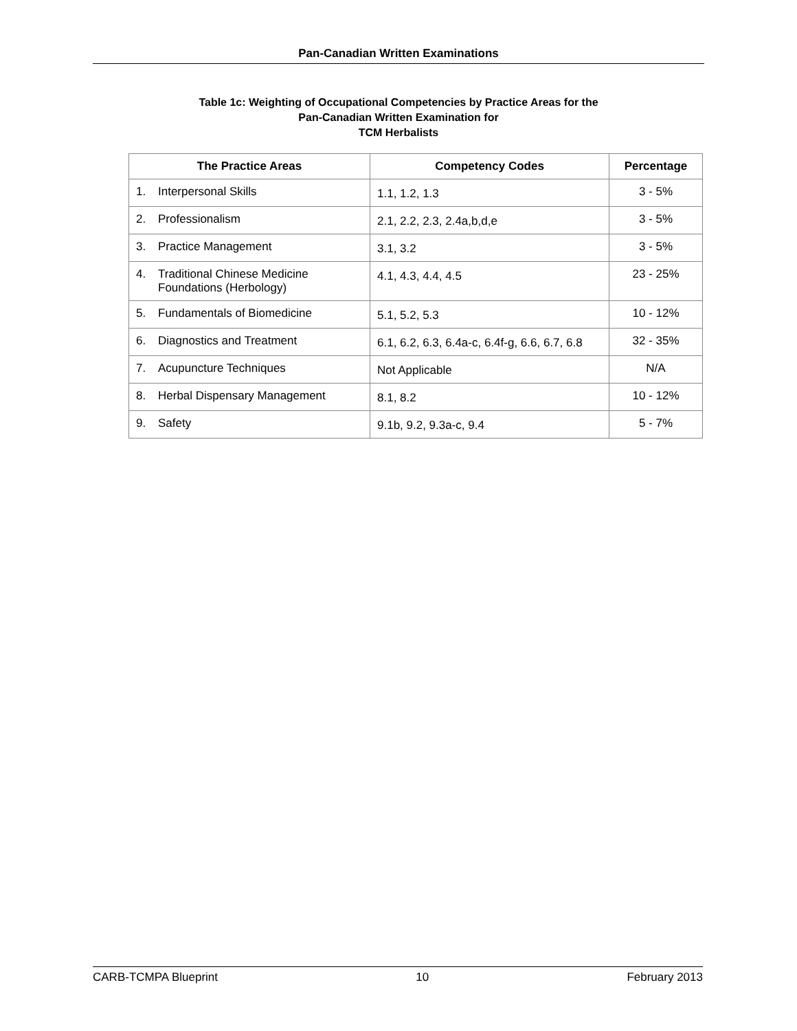Pan-Canadian Written Examinations
Table 1c: Weighting of Occupational Competencies by Practice Areas for the
Pan-Canadian Written Examination for
TCM Herbalists
| The Practice Areas | Competency Codes | Percentage |
| --- | --- | --- |
| 1. Interpersonal Skills | 1.1, 1.2, 1.3 | 3 - 5% |
| 2. Professionalism | 2.1, 2.2, 2.3, 2.4a,b,d,e | 3 - 5% |
| 3. Practice Management | 3.1, 3.2 | 3 - 5% |
| 4. Traditional Chinese Medicine Foundations (Herbology) | 4.1, 4.3, 4.4, 4.5 | 23 - 25% |
| 5. Fundamentals of Biomedicine | 5.1, 5.2, 5.3 | 10 - 12% |
| 6. Diagnostics and Treatment | 6.1, 6.2, 6.3, 6.4a-c, 6.4f-g, 6.6, 6.7, 6.8 | 32 - 35% |
| 7. Acupuncture Techniques | Not Applicable | N/A |
| 8. Herbal Dispensary Management | 8.1, 8.2 | 10 - 12% |
| 9. Safety | 9.1b, 9.2, 9.3a-c, 9.4 | 5 - 7% |
CARB-TCMPA Blueprint 10 February 2013